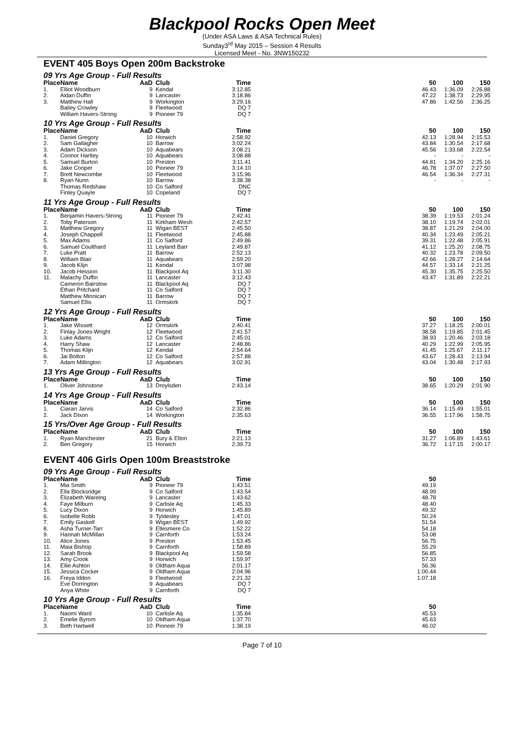Blackpool Rocks Open Meet
(Under ASA Laws & ASA Technical Rules)
Sunday3<sup>rd</sup> May 2015 – Session 4 Results
Licensed Meet - No. 3NW150232
EVENT 405 Boys Open 200m Backstroke
09 Yrs Age Group - Full Results
| Place | Name | AaD | Club | Time | | 50 | 100 | 150 |
| --- | --- | --- | --- | --- | --- | --- | --- | --- |
| 1. | Elliot Woodburn | 9 | Kendal | 3:12.85 | | 46.43 | 1:36.09 | 2:26.88 |
| 2. | Aidan Duffin | 9 | Lancaster | 3:18.86 | | 47.22 | 1:38.73 | 2:29.95 |
| 3. | Matthew Hall | 9 | Workington | 3:29.16 | | 47.86 | 1:42.56 | 2:36.25 |
| | Bailey Crowley | 9 | Fleetwood | DQ 7 | | | | |
| | William Havers-Strong | 9 | Pioneer 79 | DQ 7 | | | | |
10 Yrs Age Group - Full Results
| Place | Name | AaD | Club | Time | | 50 | 100 | 150 |
| --- | --- | --- | --- | --- | --- | --- | --- | --- |
| 1. | Daniel Gregory | 10 | Horwich | 2:58.92 | | 42.13 | 1:28.94 | 2:15.53 |
| 2. | Sam Gallagher | 10 | Barrow | 3:02.24 | | 43.84 | 1:30.54 | 2:17.68 |
| 3. | Adam Dickson | 10 | Aquabears | 3:08.21 | | 45.56 | 1:33.68 | 2:22.54 |
| 4. | Connor Hartley | 10 | Aquabears | 3:08.88 | | - | - | - |
| 5. | Samuel Burton | 10 | Preston | 3:11.41 | | 44.81 | 1:34.20 | 2:25.16 |
| 6. | Jake Cooper | 10 | Pioneer 79 | 3:14.10 | | 46.78 | 1:37.07 | 2:27.50 |
| 7. | Brett Newcombe | 10 | Fleetwood | 3:15.96 | | 46.54 | 1:36.34 | 2:27.31 |
| 8. | Ryan Nunn | 10 | Barrow | 3:38.38 | | - | - | - |
| | Thomas Redshaw | 10 | Co Salford | DNC | | | | |
| | Finley Quayle | 10 | Copeland | DQ 7 | | | | |
11 Yrs Age Group - Full Results
| Place | Name | AaD | Club | Time | | 50 | 100 | 150 |
| --- | --- | --- | --- | --- | --- | --- | --- | --- |
| 1. | Benjamin Havers-Strong | 11 | Pioneer 79 | 2:42.41 | | 38.39 | 1:19.53 | 2:01.24 |
| 2. | Toby Paterson | 11 | Kirkham Wesh | 2:42.57 | | 38.10 | 1:19.74 | 2:02.01 |
| 3. | Matthew Gregory | 11 | Wigan BEST | 2:45.50 | | 38.87 | 1:21.29 | 2:04.00 |
| 4. | Joseph Chappell | 11 | Fleetwood | 2:45.88 | | 40.34 | 1:23.49 | 2:05.21 |
| 5. | Max Adams | 11 | Co Salford | 2:49.86 | | 39.31 | 1:22.48 | 2:05.91 |
| 6. | Samuel Coulthard | 11 | Leyland Barr | 2:49.87 | | 41.12 | 1:25.20 | 2:08.75 |
| 7. | Luke Pratt | 11 | Barrow | 2:52.13 | | 40.32 | 1:23.78 | 2:09.50 |
| 8. | William Blair | 11 | Aquabears | 2:59.20 | | 42.66 | 1:28.27 | 2:14.64 |
| 9. | Jacob Klijn | 11 | Kendal | 3:07.98 | | 44.57 | 1:33.14 | 2:21.25 |
| 10. | Jacob Hession | 11 | Blackpool Aq | 3:11.30 | | 45.30 | 1:35.75 | 2:25.50 |
| 11. | Malachy Duffin | 11 | Lancaster | 3:12.43 | | 43.47 | 1:31.89 | 2:22.21 |
| | Cameron Bairstow | 11 | Blackpool Aq | DQ 7 | | | | |
| | Ethan Pritchard | 11 | Co Salford | DQ 7 | | | | |
| | Matthew Minnican | 11 | Barrow | DQ 7 | | | | |
| | Samuel Ellis | 11 | Ormskirk | DQ 7 | | | | |
12 Yrs Age Group - Full Results
| Place | Name | AaD | Club | Time | | 50 | 100 | 150 |
| --- | --- | --- | --- | --- | --- | --- | --- | --- |
| 1. | Jake Wissett | 12 | Ormskirk | 2:40.41 | | 37.27 | 1:18.25 | 2:00.01 |
| 2. | Finlay Jones-Wright | 12 | Fleetwood | 2:41.57 | | 38.58 | 1:19.85 | 2:01.45 |
| 3. | Luke Adams | 12 | Co Salford | 2:45.01 | | 38.93 | 1:20.46 | 2:03.18 |
| 4. | Harry Shaw | 12 | Lancaster | 2:48.86 | | 40.29 | 1:22.99 | 2:05.95 |
| 5. | Thomas Klijn | 12 | Kendal | 2:54.64 | | 41.45 | 1:25.67 | 2:11.17 |
| 6. | Jai Bolton | 12 | Co Salford | 2:57.88 | | 43.67 | 1:28.43 | 2:13.94 |
| 7. | Adam Millington | 12 | Aquabears | 3:02.91 | | 43.04 | 1:30.48 | 2:17.93 |
13 Yrs Age Group - Full Results
| Place | Name | AaD | Club | Time | | 50 | 100 | 150 |
| --- | --- | --- | --- | --- | --- | --- | --- | --- |
| 1. | Oliver Johnstone | 13 | Droylsden | 2:43.14 | | 38.65 | 1:20.29 | 2:01.90 |
14 Yrs Age Group - Full Results
| Place | Name | AaD | Club | Time | | 50 | 100 | 150 |
| --- | --- | --- | --- | --- | --- | --- | --- | --- |
| 1. | Ciaran Jarvis | 14 | Co Salford | 2:32.86 | | 36.14 | 1:15.49 | 1:55.01 |
| 2. | Jack Dixon | 14 | Workington | 2:35.63 | | 36.55 | 1:17.96 | 1:58.75 |
15 Yrs/Over Age Group - Full Results
| Place | Name | AaD | Club | Time | | 50 | 100 | 150 |
| --- | --- | --- | --- | --- | --- | --- | --- | --- |
| 1. | Ryan Manchester | 21 | Bury & Elton | 2:21.13 | | 31.27 | 1:06.89 | 1:43.61 |
| 2. | Ben Gregory | 15 | Horwich | 2:39.73 | | 36.72 | 1:17.15 | 2:00.17 |
EVENT 406 Girls Open 100m Breaststroke
09 Yrs Age Group - Full Results
| Place | Name | AaD | Club | Time | | 50 |
| --- | --- | --- | --- | --- | --- | --- |
| 1. | Mia Smith | 9 | Pioneer 79 | 1:43.51 | | 49.19 |
| 2. | Ella Blocksridge | 9 | Co Salford | 1:43.54 | | 48.99 |
| 3. | Elizabeth Wareing | 9 | Lancaster | 1:43.62 | | 48.78 |
| 4. | Faye Milburn | 9 | Carlisle Aq | 1:45.33 | | 48.40 |
| 5. | Lucy Dixon | 9 | Horwich | 1:45.89 | | 49.32 |
| 6. | Isobelle Robb | 9 | Tyldesley | 1:47.01 | | 50.24 |
| 7. | Emily Gaskell | 9 | Wigan BEST | 1:49.92 | | 51.54 |
| 8. | Asha Turner-Tarr | 9 | Ellesmere Co | 1:52.22 | | 54.18 |
| 9. | Hannah McMillan | 9 | Carnforth | 1:53.24 | | 53.08 |
| 10. | Alice Jones | 9 | Preston | 1:53.45 | | 56.75 |
| 11. | Maia Bishop | 9 | Carnforth | 1:58.89 | | 55.29 |
| 12. | Sarah Brook | 9 | Blackpool Aq | 1:59.58 | | 56.85 |
| 13. | Amy Crook | 9 | Horwich | 1:59.97 | | 57.33 |
| 14. | Ellie Ashton | 9 | Oldham Aqua | 2:01.17 | | 56.36 |
| 15. | Jessica Cocker | 9 | Oldham Aqua | 2:04.96 | | 1:00.44 |
| 16. | Freya Iddon | 9 | Fleetwood | 2:21.32 | | 1:07.18 |
| | Eve Dorrington | 9 | Aquabears | DQ 7 | | |
| | Anya White | 9 | Carnforth | DQ 7 | | |
10 Yrs Age Group - Full Results
| Place | Name | AaD | Club | Time | | 50 |
| --- | --- | --- | --- | --- | --- | --- |
| 1. | Naomi Ward | 10 | Carlisle Aq | 1:35.84 | | 45.53 |
| 2. | Emelie Byrom | 10 | Oldham Aqua | 1:37.70 | | 45.63 |
| 3. | Beth Hartwell | 10 | Pioneer 79 | 1:38.19 | | 46.02 |
Page 7 of 10